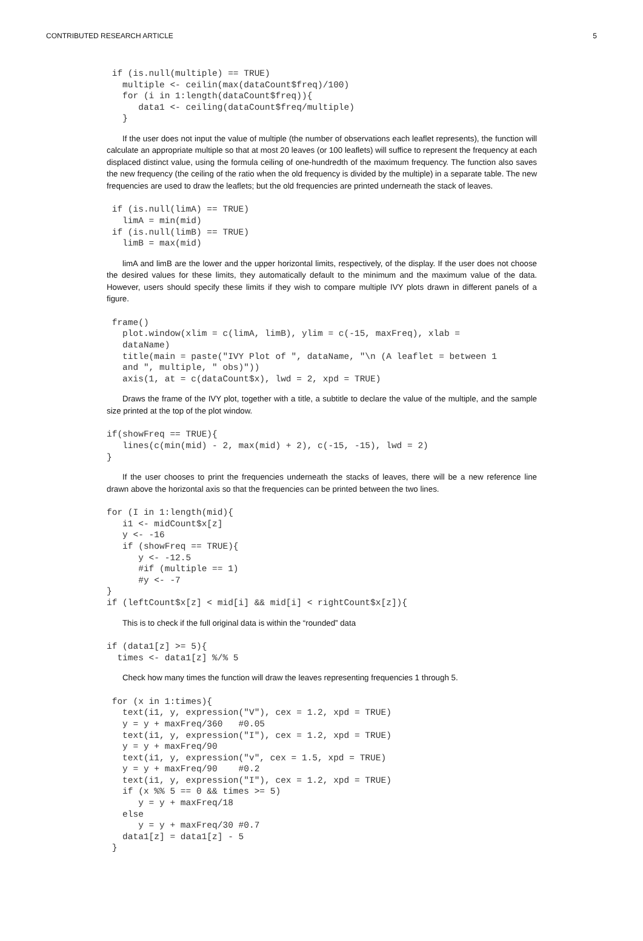CONTRIBUTED RESEARCH ARTICLE 5
 if (is.null(multiple) == TRUE)
   multiple <- ceilin(max(dataCount$freq)/100)
   for (i in 1:length(dataCount$freq)){
      data1 <- ceiling(dataCount$freq/multiple)
   }
If the user does not input the value of multiple (the number of observations each leaflet represents), the function will calculate an appropriate multiple so that at most 20 leaves (or 100 leaflets) will suffice to represent the frequency at each displaced distinct value, using the formula ceiling of one-hundredth of the maximum frequency. The function also saves the new frequency (the ceiling of the ratio when the old frequency is divided by the multiple) in a separate table. The new frequencies are used to draw the leaflets; but the old frequencies are printed underneath the stack of leaves.
 if (is.null(limA) == TRUE)
   limA = min(mid)
 if (is.null(limB) == TRUE)
   limB = max(mid)
limA and limB are the lower and the upper horizontal limits, respectively, of the display. If the user does not choose the desired values for these limits, they automatically default to the minimum and the maximum value of the data. However, users should specify these limits if they wish to compare multiple IVY plots drawn in different panels of a figure.
 frame()
   plot.window(xlim = c(limA, limB), ylim = c(-15, maxFreq), xlab =
   dataName)
   title(main = paste("IVY Plot of ", dataName, "\n (A leaflet = between 1
   and ", multiple, " obs)"))
   axis(1, at = c(dataCount$x), lwd = 2, xpd = TRUE)
Draws the frame of the IVY plot, together with a title, a subtitle to declare the value of the multiple, and the sample size printed at the top of the plot window.
if(showFreq == TRUE){
   lines(c(min(mid) - 2, max(mid) + 2), c(-15, -15), lwd = 2)
}
If the user chooses to print the frequencies underneath the stacks of leaves, there will be a new reference line drawn above the horizontal axis so that the frequencies can be printed between the two lines.
for (I in 1:length(mid){
   i1 <- midCount$x[z]
   y <- -16
   if (showFreq == TRUE){
      y <- -12.5
      #if (multiple == 1)
      #y <- -7
}
if (leftCount$x[z] < mid[i] && mid[i] < rightCount$x[z]){
This is to check if the full original data is within the “rounded” data
if (data1[z] >= 5){
  times <- data1[z] %/% 5
Check how many times the function will draw the leaves representing frequencies 1 through 5.
 for (x in 1:times){
   text(i1, y, expression("V"), cex = 1.2, xpd = TRUE)
   y = y + maxFreq/360   #0.05
   text(i1, y, expression("I"), cex = 1.2, xpd = TRUE)
   y = y + maxFreq/90
   text(i1, y, expression("v", cex = 1.5, xpd = TRUE)
   y = y + maxFreq/90    #0.2
   text(i1, y, expression("I"), cex = 1.2, xpd = TRUE)
   if (x %% 5 == 0 && times >= 5)
      y = y + maxFreq/18
   else
      y = y + maxFreq/30 #0.7
   data1[z] = data1[z] - 5
 }